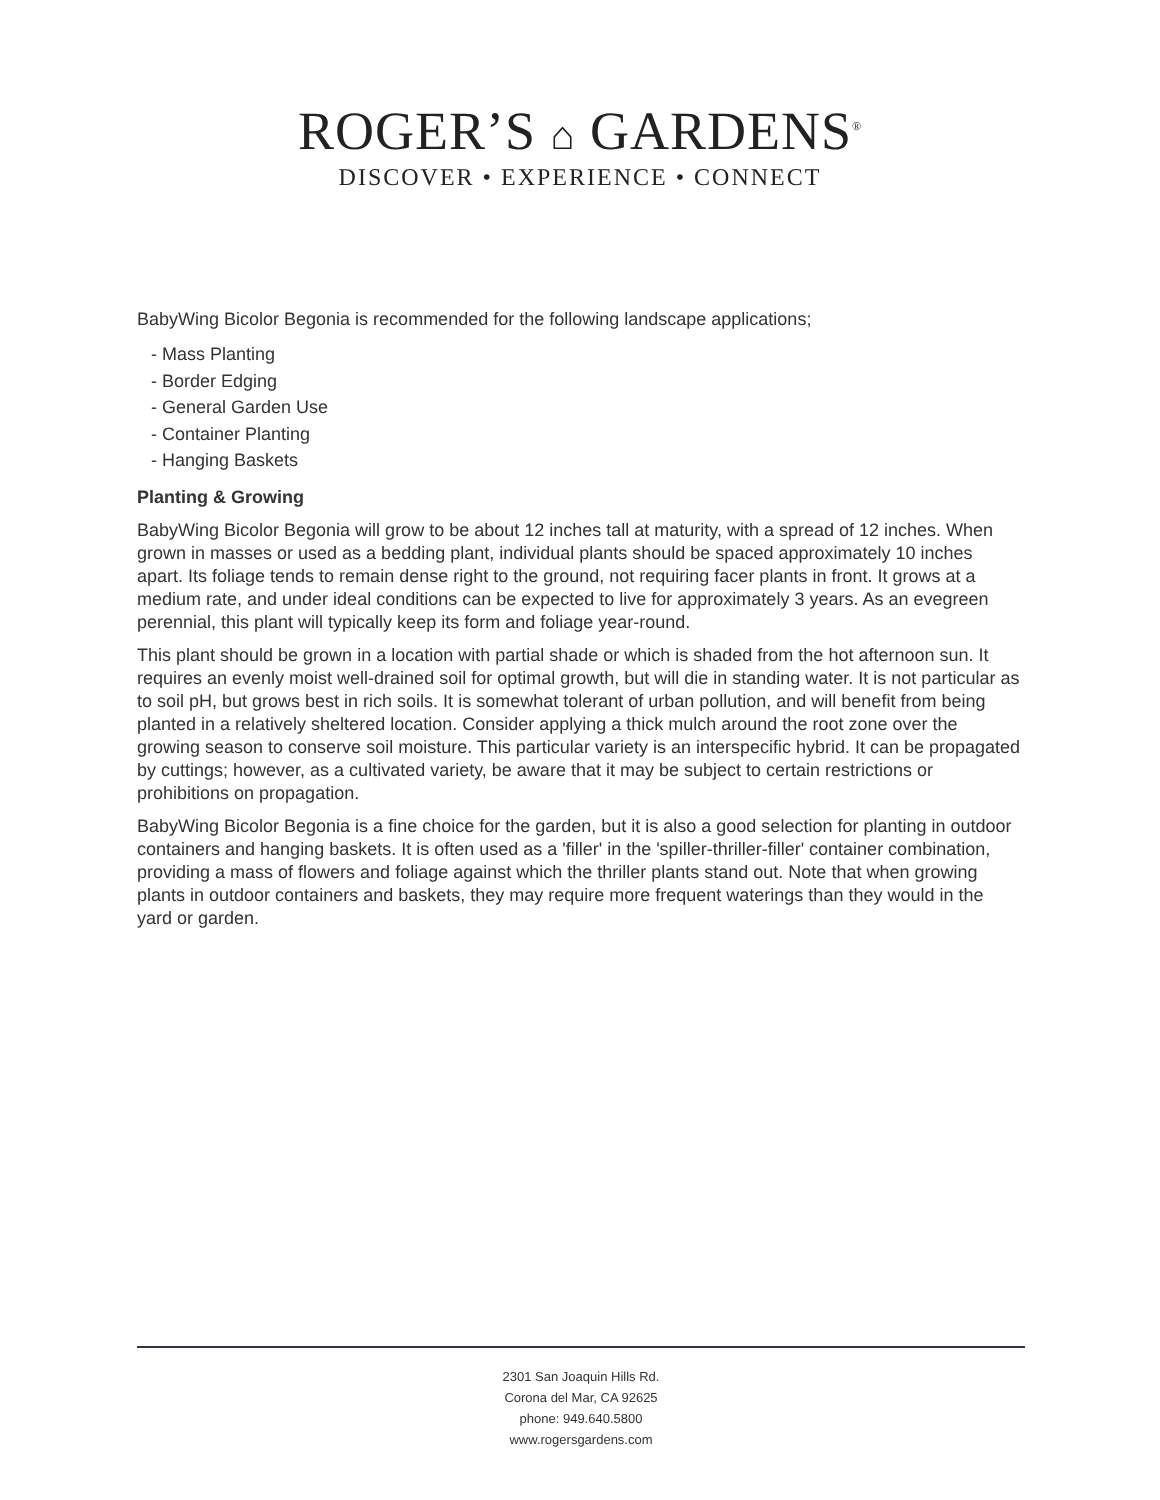ROGER’S ⌂ GARDENS<sup>®</sup>
DISCOVER • EXPERIENCE • CONNECT
BabyWing Bicolor Begonia is recommended for the following landscape applications;
- Mass Planting
- Border Edging
- General Garden Use
- Container Planting
- Hanging Baskets
Planting & Growing
BabyWing Bicolor Begonia will grow to be about 12 inches tall at maturity, with a spread of 12 inches. When grown in masses or used as a bedding plant, individual plants should be spaced approximately 10 inches apart. Its foliage tends to remain dense right to the ground, not requiring facer plants in front. It grows at a medium rate, and under ideal conditions can be expected to live for approximately 3 years. As an evegreen perennial, this plant will typically keep its form and foliage year-round.
This plant should be grown in a location with partial shade or which is shaded from the hot afternoon sun. It requires an evenly moist well-drained soil for optimal growth, but will die in standing water. It is not particular as to soil pH, but grows best in rich soils. It is somewhat tolerant of urban pollution, and will benefit from being planted in a relatively sheltered location. Consider applying a thick mulch around the root zone over the growing season to conserve soil moisture. This particular variety is an interspecific hybrid. It can be propagated by cuttings; however, as a cultivated variety, be aware that it may be subject to certain restrictions or prohibitions on propagation.
BabyWing Bicolor Begonia is a fine choice for the garden, but it is also a good selection for planting in outdoor containers and hanging baskets. It is often used as a 'filler' in the 'spiller-thriller-filler' container combination, providing a mass of flowers and foliage against which the thriller plants stand out. Note that when growing plants in outdoor containers and baskets, they may require more frequent waterings than they would in the yard or garden.
2301 San Joaquin Hills Rd.
Corona del Mar, CA 92625
phone: 949.640.5800
www.rogersgardens.com